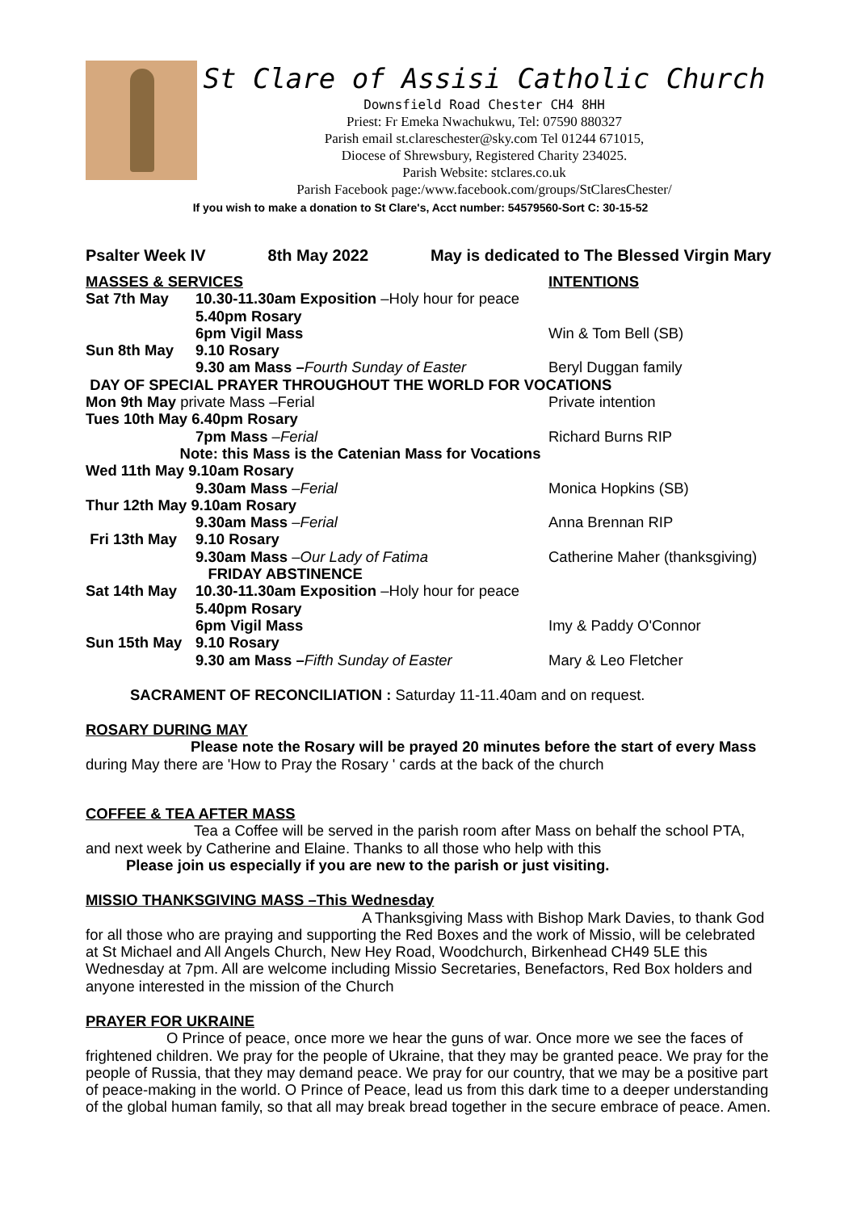St Clare of Assisi Catholic Church
Downsfield Road Chester CH4 8HH
Priest: Fr Emeka Nwachukwu, Tel: 07590 880327
Parish email st.clareschester@sky.com Tel 01244 671015,
Diocese of Shrewsbury, Registered Charity 234025.
Parish Website: stclares.co.uk
Parish Facebook page:/www.facebook.com/groups/StClaresChester/
If you wish to make a donation to St Clare's, Acct number: 54579560-Sort C: 30-15-52
Psalter Week IV 8th May 2022 May is dedicated to The Blessed Virgin Mary
MASSES & SERVICES INTENTIONS
Sat 7th May 10.30-11.30am Exposition –Holy hour for peace
5.40pm Rosary
6pm Vigil Mass Win & Tom Bell (SB)
Sun 8th May 9.10 Rosary
9.30 am Mass –Fourth Sunday of Easter Beryl Duggan family
DAY OF SPECIAL PRAYER THROUGHOUT THE WORLD FOR VOCATIONS
Mon 9th May private Mass –Ferial Private intention
Tues 10th May 6.40pm Rosary
7pm Mass –Ferial Richard Burns RIP
Note: this Mass is the Catenian Mass for Vocations
Wed 11th May 9.10am Rosary
9.30am Mass –Ferial Monica Hopkins (SB)
Thur 12th May 9.10am Rosary
9.30am Mass –Ferial Anna Brennan RIP
Fri 13th May 9.10 Rosary
9.30am Mass –Our Lady of Fatima Catherine Maher (thanksgiving)
FRIDAY ABSTINENCE
Sat 14th May 10.30-11.30am Exposition –Holy hour for peace
5.40pm Rosary
6pm Vigil Mass Imy & Paddy O'Connor
Sun 15th May 9.10 Rosary
9.30 am Mass –Fifth Sunday of Easter Mary & Leo Fletcher
SACRAMENT OF RECONCILIATION : Saturday 11-11.40am and on request.
ROSARY DURING MAY
Please note the Rosary will be prayed 20 minutes before the start of every Mass during May there are 'How to Pray the Rosary ' cards at the back of the church
COFFEE & TEA AFTER MASS
Tea a Coffee will be served in the parish room after Mass on behalf the school PTA, and next week by Catherine and Elaine. Thanks to all those who help with this
Please join us especially if you are new to the parish or just visiting.
MISSIO THANKSGIVING MASS –This Wednesday
A Thanksgiving Mass with Bishop Mark Davies, to thank God for all those who are praying and supporting the Red Boxes and the work of Missio, will be celebrated at St Michael and All Angels Church, New Hey Road, Woodchurch, Birkenhead CH49 5LE this Wednesday at 7pm. All are welcome including Missio Secretaries, Benefactors, Red Box holders and anyone interested in the mission of the Church
PRAYER FOR UKRAINE
O Prince of peace, once more we hear the guns of war. Once more we see the faces of frightened children. We pray for the people of Ukraine, that they may be granted peace. We pray for the people of Russia, that they may demand peace. We pray for our country, that we may be a positive part of peace-making in the world. O Prince of Peace, lead us from this dark time to a deeper understanding of the global human family, so that all may break bread together in the secure embrace of peace. Amen.